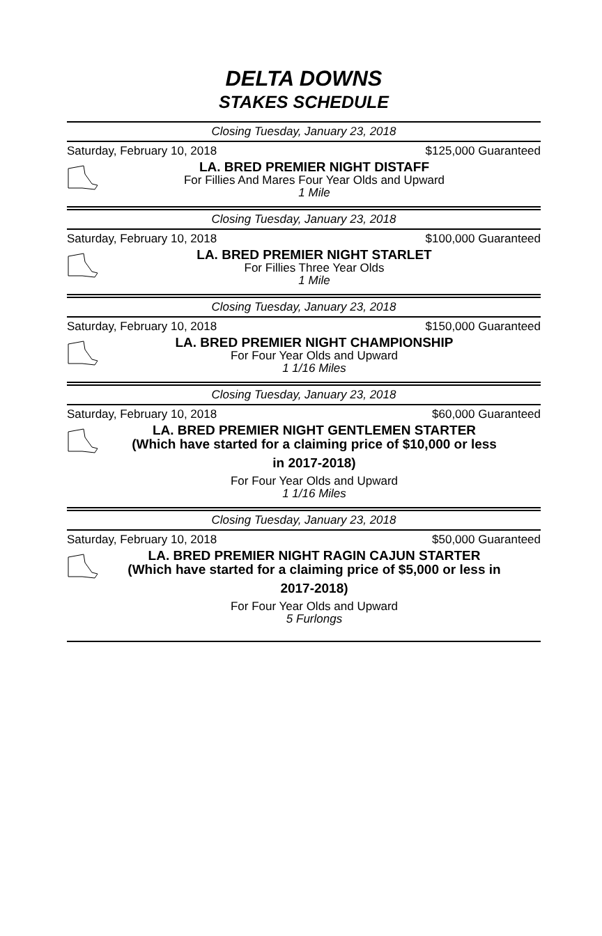DELTA DOWNS
STAKES SCHEDULE
Closing Tuesday, January 23, 2018
Saturday, February 10, 2018 $125,000 Guaranteed
LA. BRED PREMIER NIGHT DISTAFF
For Fillies And Mares Four Year Olds and Upward
1 Mile
Closing Tuesday, January 23, 2018
Saturday, February 10, 2018 $100,000 Guaranteed
LA. BRED PREMIER NIGHT STARLET
For Fillies Three Year Olds
1 Mile
Closing Tuesday, January 23, 2018
Saturday, February 10, 2018 $150,000 Guaranteed
LA. BRED PREMIER NIGHT CHAMPIONSHIP
For Four Year Olds and Upward
1 1/16 Miles
Closing Tuesday, January 23, 2018
Saturday, February 10, 2018 $60,000 Guaranteed
LA. BRED PREMIER NIGHT GENTLEMEN STARTER
(Which have started for a claiming price of $10,000 or less
in 2017-2018)
For Four Year Olds and Upward
1 1/16 Miles
Closing Tuesday, January 23, 2018
Saturday, February 10, 2018 $50,000 Guaranteed
LA. BRED PREMIER NIGHT RAGIN CAJUN STARTER
(Which have started for a claiming price of $5,000 or less in
2017-2018)
For Four Year Olds and Upward
5 Furlongs